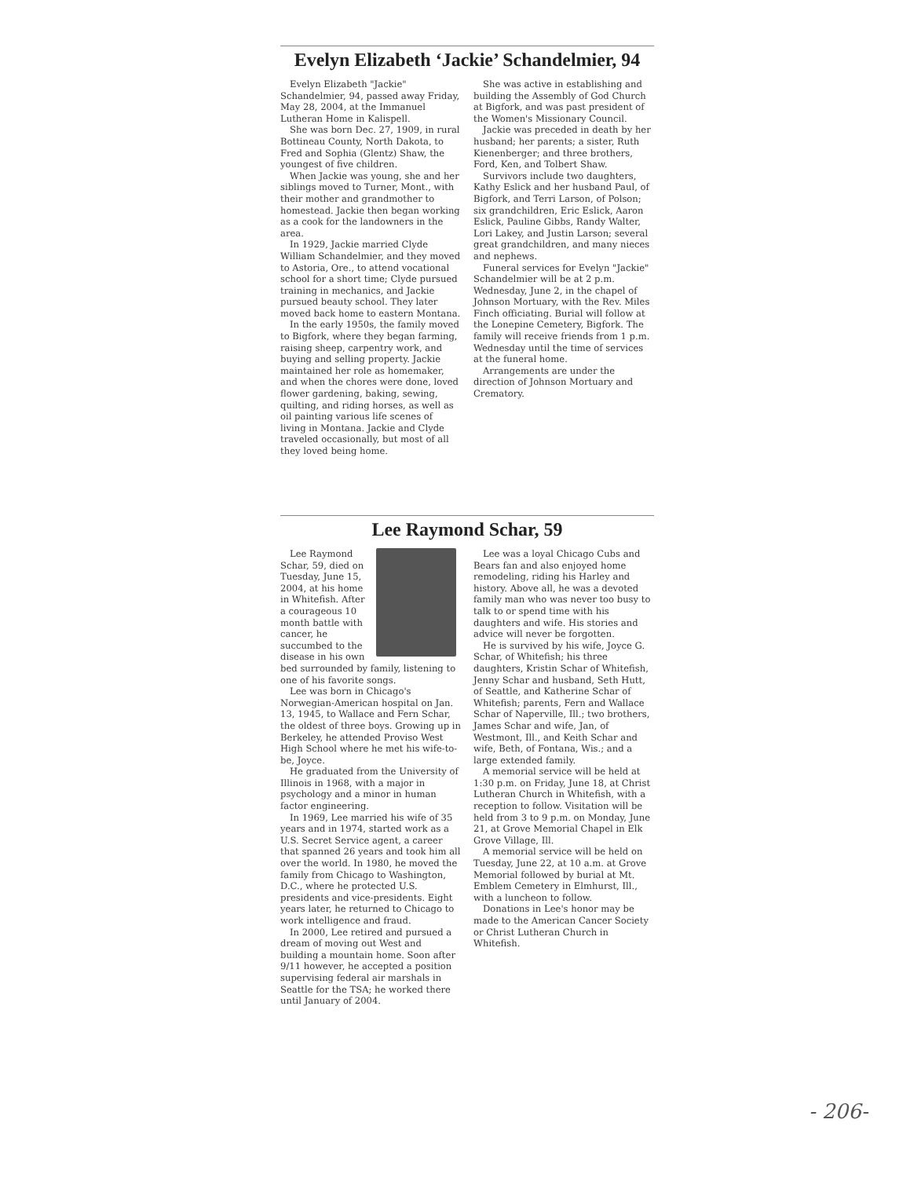Evelyn Elizabeth ‘Jackie’ Schandelmier, 94
Evelyn Elizabeth "Jackie" Schandelmier, 94, passed away Friday, May 28, 2004, at the Immanuel Lutheran Home in Kalispell.
She was born Dec. 27, 1909, in rural Bottineau County, North Dakota, to Fred and Sophia (Glentz) Shaw, the youngest of five children.
When Jackie was young, she and her siblings moved to Turner, Mont., with their mother and grandmother to homestead. Jackie then began working as a cook for the landowners in the area.
In 1929, Jackie married Clyde William Schandelmier, and they moved to Astoria, Ore., to attend vocational school for a short time; Clyde pursued training in mechanics, and Jackie pursued beauty school. They later moved back home to eastern Montana.
In the early 1950s, the family moved to Bigfork, where they began farming, raising sheep, carpentry work, and buying and selling property. Jackie maintained her role as homemaker, and when the chores were done, loved flower gardening, baking, sewing, quilting, and riding horses, as well as oil painting various life scenes of living in Montana. Jackie and Clyde traveled occasionally, but most of all they loved being home.
She was active in establishing and building the Assembly of God Church at Bigfork, and was past president of the Women's Missionary Council.
Jackie was preceded in death by her husband; her parents; a sister, Ruth Kienenberger; and three brothers, Ford, Ken, and Tolbert Shaw.
Survivors include two daughters, Kathy Eslick and her husband Paul, of Bigfork, and Terri Larson, of Polson; six grandchildren, Eric Eslick, Aaron Eslick, Pauline Gibbs, Randy Walter, Lori Lakey, and Justin Larson; several great grandchildren, and many nieces and nephews.
Funeral services for Evelyn "Jackie" Schandelmier will be at 2 p.m. Wednesday, June 2, in the chapel of Johnson Mortuary, with the Rev. Miles Finch officiating. Burial will follow at the Lonepine Cemetery, Bigfork. The family will receive friends from 1 p.m. Wednesday until the time of services at the funeral home.
Arrangements are under the direction of Johnson Mortuary and Crematory.
Lee Raymond Schar, 59
Lee Raymond Schar, 59, died on Tuesday, June 15, 2004, at his home in Whitefish. After a courageous 10 month battle with cancer, he succumbed to the disease in his own bed surrounded by family, listening to one of his favorite songs.
Lee was born in Chicago's Norwegian-American hospital on Jan. 13, 1945, to Wallace and Fern Schar, the oldest of three boys. Growing up in Berkeley, he attended Proviso West High School where he met his wife-to-be, Joyce.
He graduated from the University of Illinois in 1968, with a major in psychology and a minor in human factor engineering.
In 1969, Lee married his wife of 35 years and in 1974, started work as a U.S. Secret Service agent, a career that spanned 26 years and took him all over the world. In 1980, he moved the family from Chicago to Washington, D.C., where he protected U.S. presidents and vice-presidents. Eight years later, he returned to Chicago to work intelligence and fraud.
In 2000, Lee retired and pursued a dream of moving out West and building a mountain home. Soon after 9/11 however, he accepted a position supervising federal air marshals in Seattle for the TSA; he worked there until January of 2004.
Lee was a loyal Chicago Cubs and Bears fan and also enjoyed home remodeling, riding his Harley and history. Above all, he was a devoted family man who was never too busy to talk to or spend time with his daughters and wife. His stories and advice will never be forgotten.
He is survived by his wife, Joyce G. Schar, of Whitefish; his three daughters, Kristin Schar of Whitefish, Jenny Schar and husband, Seth Hutt, of Seattle, and Katherine Schar of Whitefish; parents, Fern and Wallace Schar of Naperville, Ill.; two brothers, James Schar and wife, Jan, of Westmont, Ill., and Keith Schar and wife, Beth, of Fontana, Wis.; and a large extended family.
A memorial service will be held at 1:30 p.m. on Friday, June 18, at Christ Lutheran Church in Whitefish, with a reception to follow. Visitation will be held from 3 to 9 p.m. on Monday, June 21, at Grove Memorial Chapel in Elk Grove Village, Ill.
A memorial service will be held on Tuesday, June 22, at 10 a.m. at Grove Memorial followed by burial at Mt. Emblem Cemetery in Elmhurst, Ill., with a luncheon to follow.
Donations in Lee's honor may be made to the American Cancer Society or Christ Lutheran Church in Whitefish.
- 206-